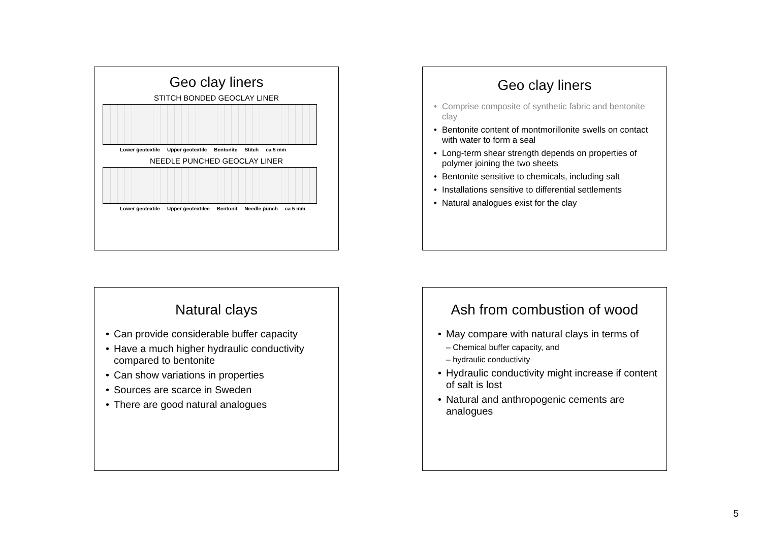Geo clay liners
STITCH BONDED GEOCLAY LINER
Lower geotextile Upper geotextile Bentonite Stitch ca 5 mm
NEEDLE PUNCHED GEOCLAY LINER
Lower geotextile Upper geotextilee Bentonit Needle punch ca 5 mm
Geo clay liners
Comprise composite of synthetic fabric and bentonite clay
Bentonite content of montmorillonite swells on contact with water to form a seal
Long-term shear strength depends on properties of polymer joining the two sheets
Bentonite sensitive to chemicals, including salt
Installations sensitive to differential settlements
Natural analogues exist for the clay
Natural clays
Can provide considerable buffer capacity
Have a much higher hydraulic conductivity compared to bentonite
Can show variations in properties
Sources are scarce in Sweden
There are good natural analogues
Ash from combustion of wood
May compare with natural clays in terms of
– Chemical buffer capacity, and
– hydraulic conductivity
Hydraulic conductivity might increase if content of salt is lost
Natural and anthropogenic cements are analogues
5